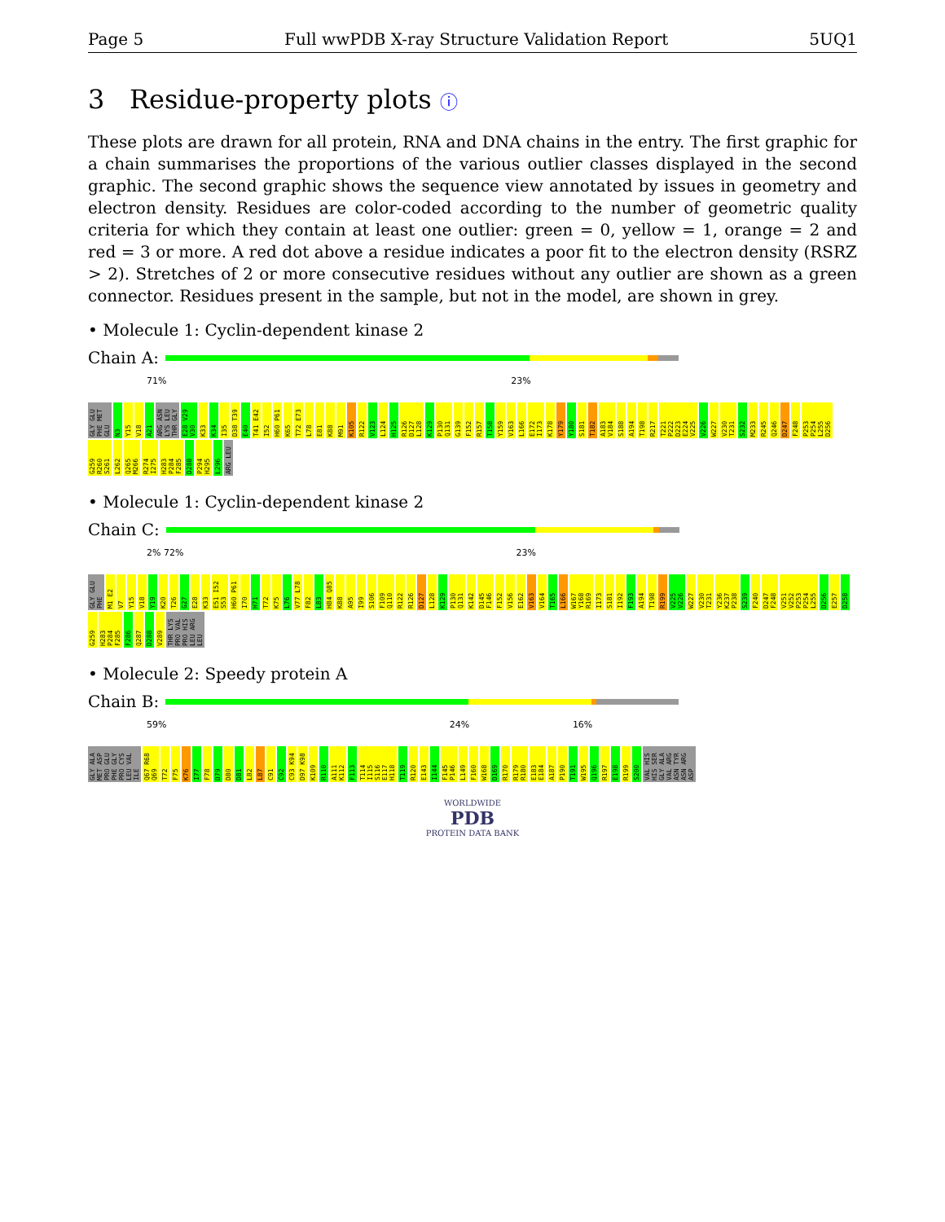Page 5 Full wwPDB X-ray Structure Validation Report 5UQ1
3 Residue-property plots ⓘ
These plots are drawn for all protein, RNA and DNA chains in the entry. The first graphic for a chain summarises the proportions of the various outlier classes displayed in the second graphic. The second graphic shows the sequence view annotated by issues in geometry and electron density. Residues are color-coded according to the number of geometric quality criteria for which they contain at least one outlier: green = 0, yellow = 1, orange = 2 and red = 3 or more. A red dot above a residue indicates a poor fit to the electron density (RSRZ > 2). Stretches of 2 or more consecutive residues without any outlier are shown as a green connector. Residues present in the sample, but not in the model, are shown in grey.
• Molecule 1: Cyclin-dependent kinase 2
Chain A:
71% 23%
GLY GLU PHE MET GLU N3 Y15 V18 A21 ARG ASN LYS LEU THR GLY E28 V29 V30 K33 K34 I35 D38 T39 E40 T41 E42 I52 H60 P61 K65 T72 E73 L78 E81 K88 M91 K105 R122 V123 L124 H125 R126 D127 L128 K129 P130 Q131 G139 F152 R157 T158 Y159 V163 L166 E172 I173 K178 Y179 Y180 S181 T182 A183 V184 S188 A194 T198 R217 T221 P222 D223 E224 V225 V226 W227 V230 T231 S232 M233 R245 Q246 D247 F248 P253 P254 L255 D256 G259 R260 S261 L262 Q265 M266 R274 I275 H283 P284 F285 D288 P294 H295 L296 ARG LEU
• Molecule 1: Cyclin-dependent kinase 2
Chain C:
2% 72% 23%
GLY GLU PHE M1 E2 V7 Y15 V18 Y19 K20 T26 G27 E28 K33 E51 I52 S53 H60 P61 I70 H71 T72 K75 L76 V77 L78 F82 L83 H84 Q85 K88 A95 I99 S106 F109 Q110 R122 R126 D127 L128 K129 P130 Q131 K142 D145 F146 F152 V156 E162 V163 V164 T165 L166 W167 Y168 R169 I173 S181 I192 F193 A194 T198 R199 V225 V226 W227 V230 T231 Y236 K237 P238 S239 F240 D247 F248 V251 V252 P253 P254 L255 D256 E257 D258 G259 H283 P284 F285 F286 Q287 D288 V289 THR LYS PRO VAL PRO HIS LEU ARG LEU
• Molecule 2: Speedy protein A
Chain B:
59% 24% 16%
GLY ALA MET ASP PRO GLU PHE GLY PRO CYS LEU VAL ILE Q67 R68 Q69 T72 F75 K76 I77 F78 D79 D80 D81 L82 L87 C91 C92 C93 K94 D97 K98 K109 R110 A111 K112 F113 T114 I115 S116 E117 H118 T119 R120 E143 I144 F145 P146 L149 F160 W168 D169 R170 R179 R180 E183 E184 A187 P190 T191 W195 Q196 R197 E198 R199 S200 VAL HIS HIS SER GLY ALA VAL ARG ASN TYR ASN ARG ASP
WORLDWIDE
PDB
PROTEIN DATA BANK